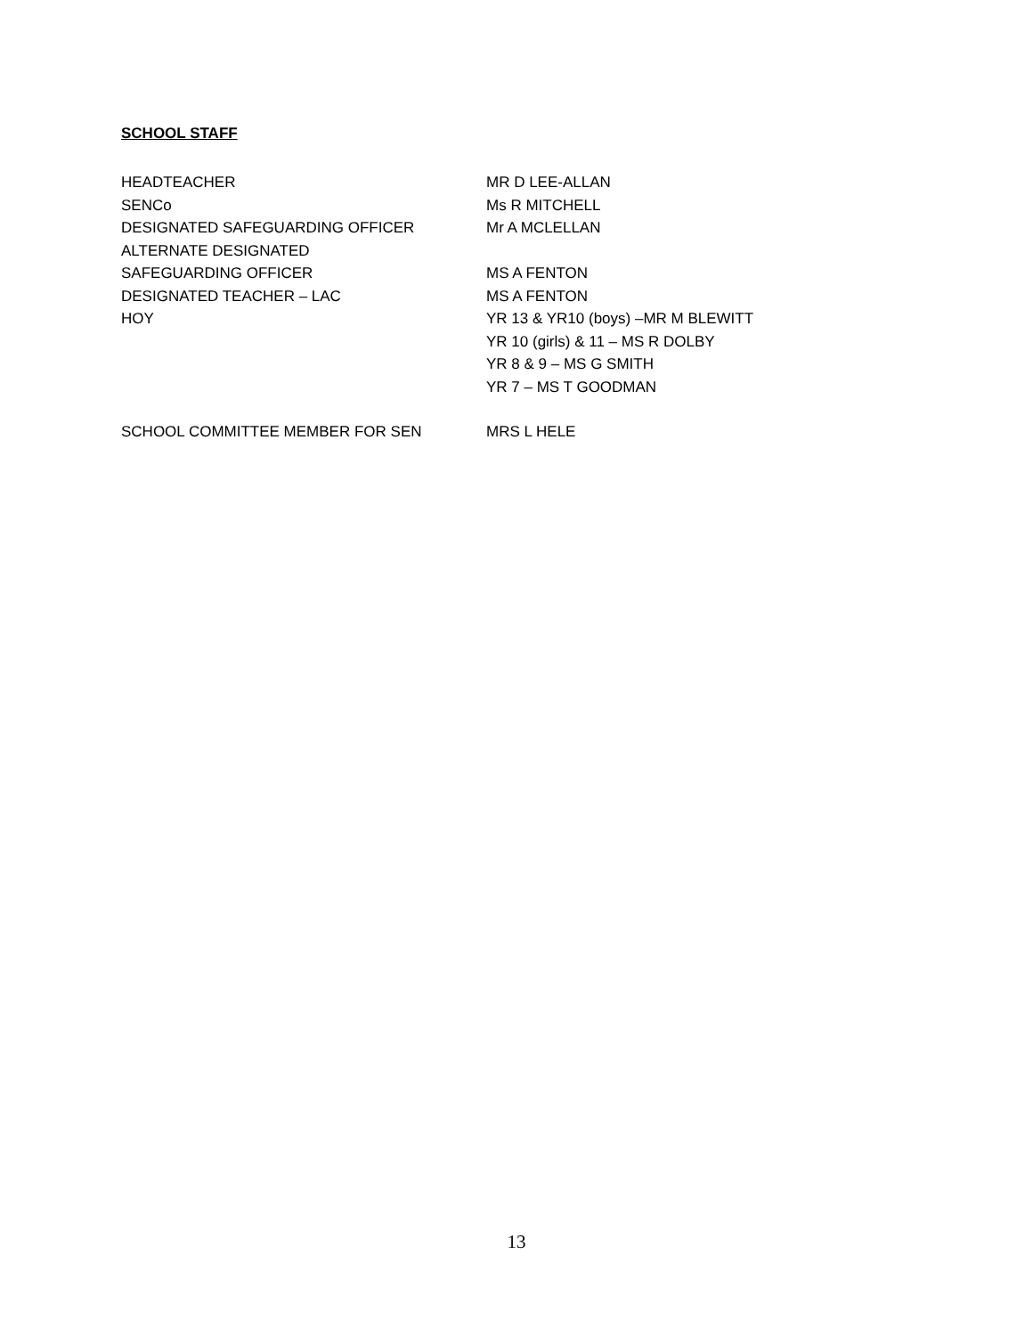SCHOOL STAFF
HEADTEACHER MR D LEE-ALLAN
SENCo Ms R MITCHELL
DESIGNATED SAFEGUARDING OFFICER Mr A MCLELLAN
ALTERNATE DESIGNATED
SAFEGUARDING OFFICER MS A FENTON
DESIGNATED TEACHER – LAC MS A FENTON
HOY YR 13 & YR10 (boys) –MR M BLEWITT
YR 10 (girls) & 11 – MS R DOLBY
YR 8 & 9 – MS G SMITH
YR 7 – MS T GOODMAN
SCHOOL COMMITTEE MEMBER FOR SEN MRS L HELE
13